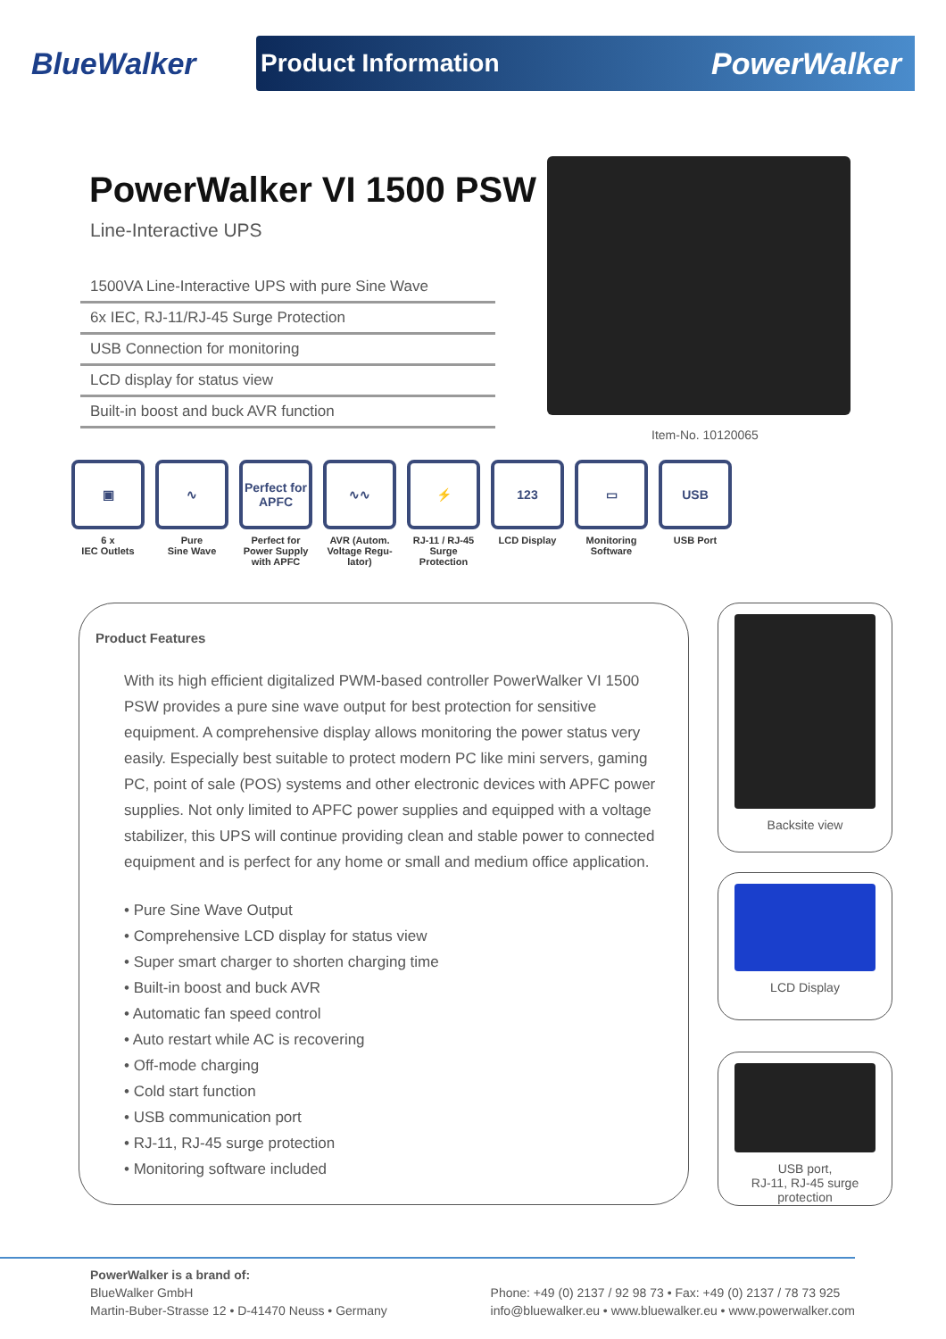BlueWalker
Product Information PowerWalker
PowerWalker VI 1500 PSW
Line-Interactive UPS
1500VA Line-Interactive UPS with pure Sine Wave
6x IEC, RJ-11/RJ-45 Surge Protection
USB Connection for monitoring
LCD display for status view
Built-in boost and buck AVR function
Item-No. 10120065
▣
6 x
IEC Outlets
∿
Pure
Sine Wave
Perfect for APFC
Perfect for Power Supply with APFC
∿∿
AVR (Autom. Voltage Regu-lator)
⚡
RJ-11 / RJ-45 Surge Protection
123
LCD Display
▭
Monitoring Software
USB
USB Port
Product Features
With its high efficient digitalized PWM-based controller PowerWalker VI 1500 PSW provides a pure sine wave output for best protection for sensitive equipment. A comprehensive display allows monitoring the power status very easily. Especially best suitable to protect modern PC like mini servers, gaming PC, point of sale (POS) systems and other electronic devices with APFC power supplies. Not only limited to APFC power supplies and equipped with a voltage stabilizer, this UPS will continue providing clean and stable power to connected equipment and is perfect for any home or small and medium office application.
• Pure Sine Wave Output
• Comprehensive LCD display for status view
• Super smart charger to shorten charging time
• Built-in boost and buck AVR
• Automatic fan speed control
• Auto restart while AC is recovering
• Off-mode charging
• Cold start function
• USB communication port
• RJ-11, RJ-45 surge protection
• Monitoring software included
Backsite view
LCD Display
USB port,
RJ-11, RJ-45 surge
protection
PowerWalker is a brand of:
BlueWalker GmbH
Martin-Buber-Strasse 12 • D-41470 Neuss • Germany
Phone: +49 (0) 2137 / 92 98 73 • Fax: +49 (0) 2137 / 78 73 925
info@bluewalker.eu • www.bluewalker.eu • www.powerwalker.com